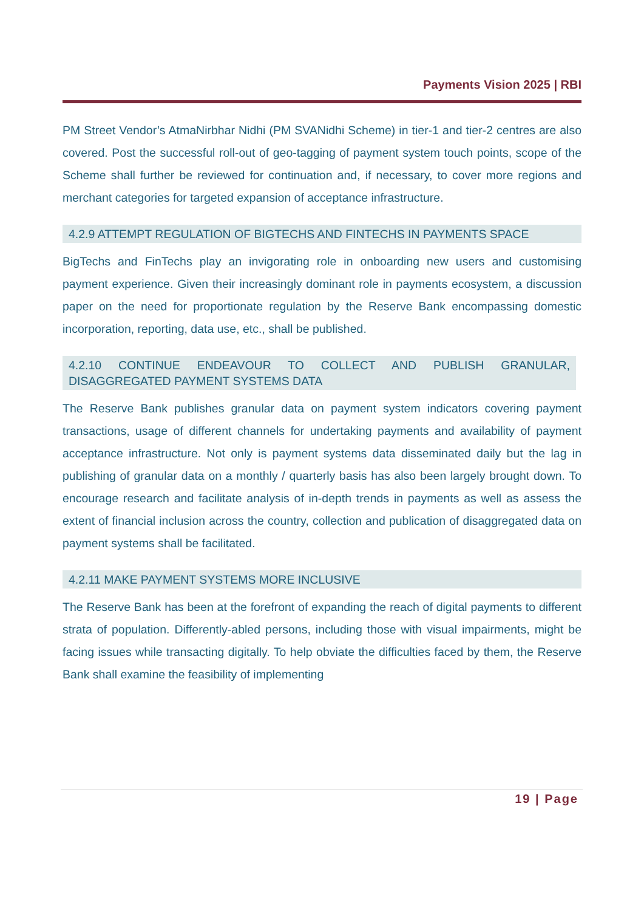Payments Vision 2025 | RBI
PM Street Vendor’s AtmaNirbhar Nidhi (PM SVANidhi Scheme) in tier-1 and tier-2 centres are also covered. Post the successful roll-out of geo-tagging of payment system touch points, scope of the Scheme shall further be reviewed for continuation and, if necessary, to cover more regions and merchant categories for targeted expansion of acceptance infrastructure.
4.2.9 ATTEMPT REGULATION OF BIGTECHS AND FINTECHS IN PAYMENTS SPACE
BigTechs and FinTechs play an invigorating role in onboarding new users and customising payment experience. Given their increasingly dominant role in payments ecosystem, a discussion paper on the need for proportionate regulation by the Reserve Bank encompassing domestic incorporation, reporting, data use, etc., shall be published.
4.2.10 CONTINUE ENDEAVOUR TO COLLECT AND PUBLISH GRANULAR, DISAGGREGATED PAYMENT SYSTEMS DATA
The Reserve Bank publishes granular data on payment system indicators covering payment transactions, usage of different channels for undertaking payments and availability of payment acceptance infrastructure. Not only is payment systems data disseminated daily but the lag in publishing of granular data on a monthly / quarterly basis has also been largely brought down. To encourage research and facilitate analysis of in-depth trends in payments as well as assess the extent of financial inclusion across the country, collection and publication of disaggregated data on payment systems shall be facilitated.
4.2.11 MAKE PAYMENT SYSTEMS MORE INCLUSIVE
The Reserve Bank has been at the forefront of expanding the reach of digital payments to different strata of population. Differently-abled persons, including those with visual impairments, might be facing issues while transacting digitally. To help obviate the difficulties faced by them, the Reserve Bank shall examine the feasibility of implementing
19 | Page